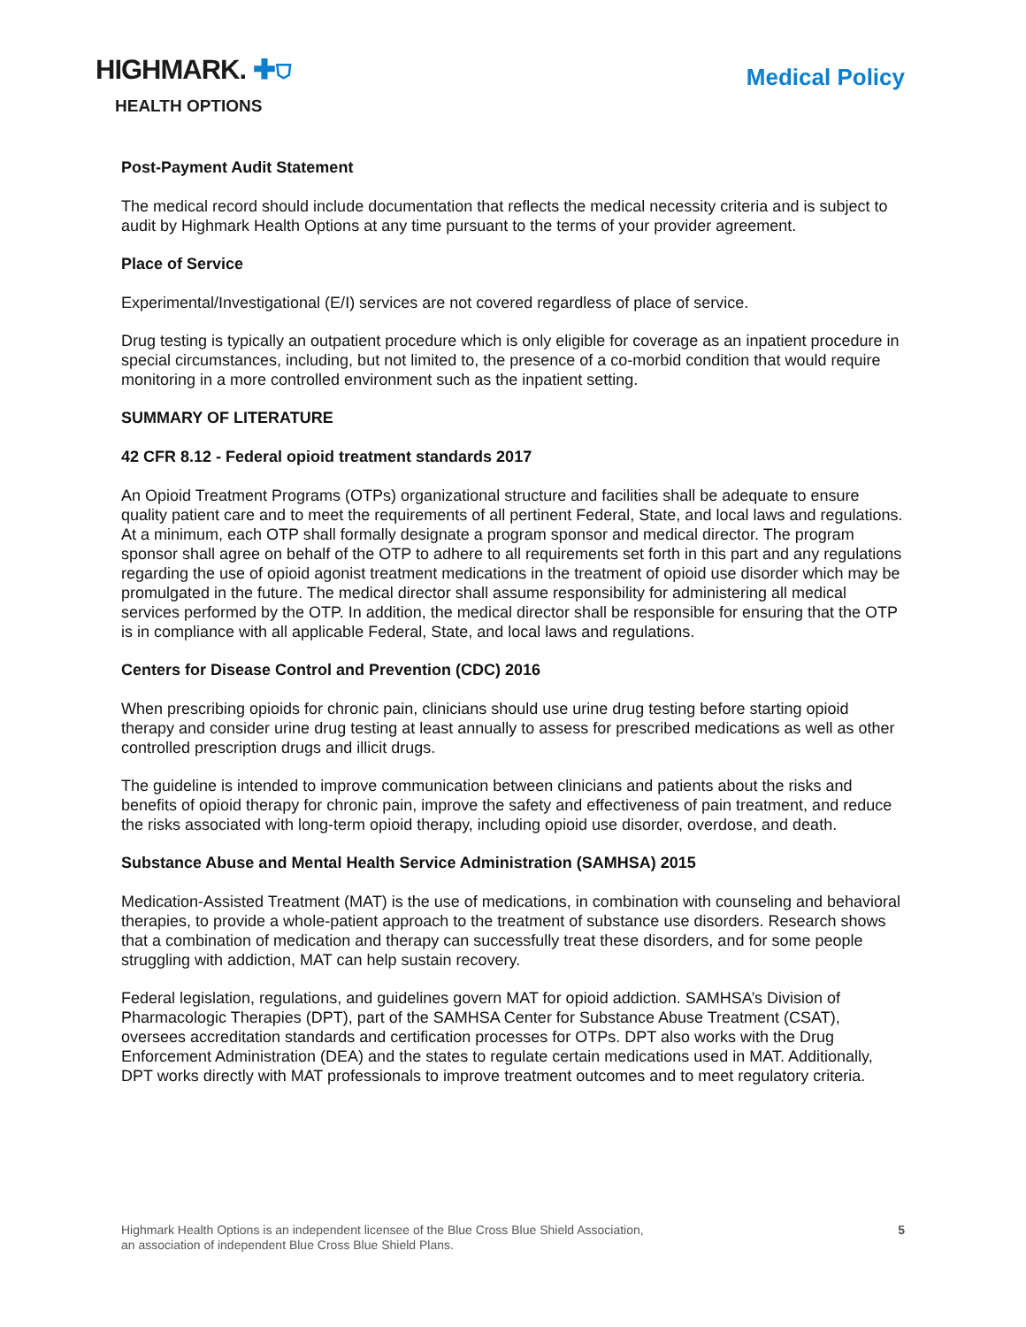HIGHMARK. ✚⛉
HEALTH OPTIONS
Medical Policy
Post-Payment Audit Statement
The medical record should include documentation that reflects the medical necessity criteria and is subject to audit by Highmark Health Options at any time pursuant to the terms of your provider agreement.
Place of Service
Experimental/Investigational (E/I) services are not covered regardless of place of service.
Drug testing is typically an outpatient procedure which is only eligible for coverage as an inpatient procedure in special circumstances, including, but not limited to, the presence of a co-morbid condition that would require monitoring in a more controlled environment such as the inpatient setting.
SUMMARY OF LITERATURE
42 CFR 8.12 - Federal opioid treatment standards 2017
An Opioid Treatment Programs (OTPs) organizational structure and facilities shall be adequate to ensure quality patient care and to meet the requirements of all pertinent Federal, State, and local laws and regulations. At a minimum, each OTP shall formally designate a program sponsor and medical director. The program sponsor shall agree on behalf of the OTP to adhere to all requirements set forth in this part and any regulations regarding the use of opioid agonist treatment medications in the treatment of opioid use disorder which may be promulgated in the future. The medical director shall assume responsibility for administering all medical services performed by the OTP. In addition, the medical director shall be responsible for ensuring that the OTP is in compliance with all applicable Federal, State, and local laws and regulations.
Centers for Disease Control and Prevention (CDC) 2016
When prescribing opioids for chronic pain, clinicians should use urine drug testing before starting opioid therapy and consider urine drug testing at least annually to assess for prescribed medications as well as other controlled prescription drugs and illicit drugs.
The guideline is intended to improve communication between clinicians and patients about the risks and benefits of opioid therapy for chronic pain, improve the safety and effectiveness of pain treatment, and reduce the risks associated with long-term opioid therapy, including opioid use disorder, overdose, and death.
Substance Abuse and Mental Health Service Administration (SAMHSA) 2015
Medication-Assisted Treatment (MAT) is the use of medications, in combination with counseling and behavioral therapies, to provide a whole-patient approach to the treatment of substance use disorders. Research shows that a combination of medication and therapy can successfully treat these disorders, and for some people struggling with addiction, MAT can help sustain recovery.
Federal legislation, regulations, and guidelines govern MAT for opioid addiction. SAMHSA’s Division of Pharmacologic Therapies (DPT), part of the SAMHSA Center for Substance Abuse Treatment (CSAT), oversees accreditation standards and certification processes for OTPs. DPT also works with the Drug Enforcement Administration (DEA) and the states to regulate certain medications used in MAT. Additionally, DPT works directly with MAT professionals to improve treatment outcomes and to meet regulatory criteria.
Highmark Health Options is an independent licensee of the Blue Cross Blue Shield Association,
an association of independent Blue Cross Blue Shield Plans.
5